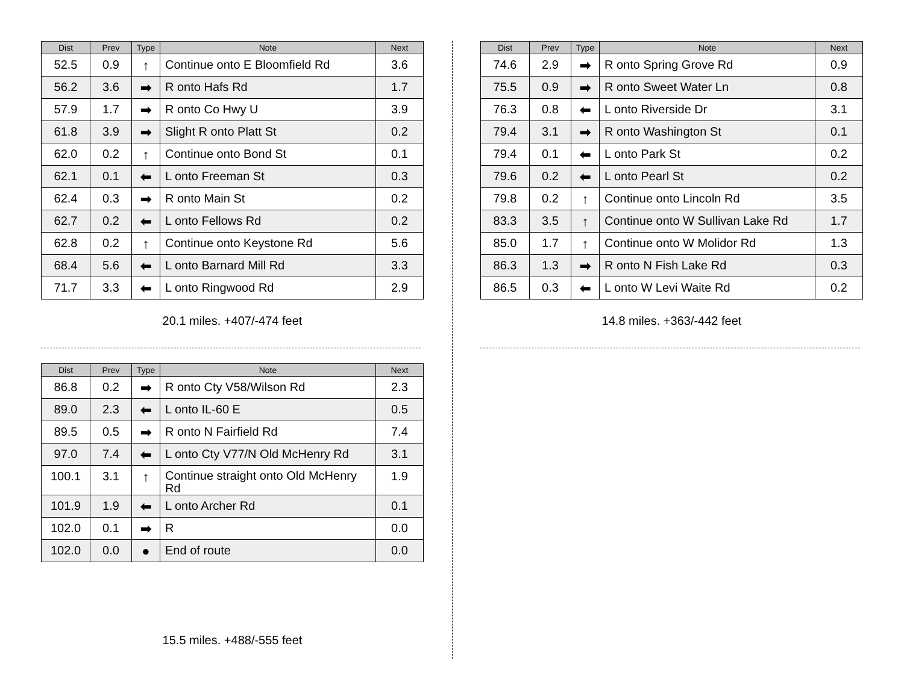| Dist | Prev | Type | Note | Next |
| --- | --- | --- | --- | --- |
| 52.5 | 0.9 | ↑ | Continue onto E Bloomfield Rd | 3.6 |
| 56.2 | 3.6 | ➡ | R onto Hafs Rd | 1.7 |
| 57.9 | 1.7 | ➡ | R onto Co Hwy U | 3.9 |
| 61.8 | 3.9 | ➡ | Slight R onto Platt St | 0.2 |
| 62.0 | 0.2 | ↑ | Continue onto Bond St | 0.1 |
| 62.1 | 0.1 | ⬅ | L onto Freeman St | 0.3 |
| 62.4 | 0.3 | ➡ | R onto Main St | 0.2 |
| 62.7 | 0.2 | ⬅ | L onto Fellows Rd | 0.2 |
| 62.8 | 0.2 | ↑ | Continue onto Keystone Rd | 5.6 |
| 68.4 | 5.6 | ⬅ | L onto Barnard Mill Rd | 3.3 |
| 71.7 | 3.3 | ⬅ | L onto Ringwood Rd | 2.9 |
20.1 miles. +407/-474 feet
| Dist | Prev | Type | Note | Next |
| --- | --- | --- | --- | --- |
| 74.6 | 2.9 | ➡ | R onto Spring Grove Rd | 0.9 |
| 75.5 | 0.9 | ➡ | R onto Sweet Water Ln | 0.8 |
| 76.3 | 0.8 | ⬅ | L onto Riverside Dr | 3.1 |
| 79.4 | 3.1 | ➡ | R onto Washington St | 0.1 |
| 79.4 | 0.1 | ⬅ | L onto Park St | 0.2 |
| 79.6 | 0.2 | ⬅ | L onto Pearl St | 0.2 |
| 79.8 | 0.2 | ↑ | Continue onto Lincoln Rd | 3.5 |
| 83.3 | 3.5 | ↑ | Continue onto W Sullivan Lake Rd | 1.7 |
| 85.0 | 1.7 | ↑ | Continue onto W Molidor Rd | 1.3 |
| 86.3 | 1.3 | ➡ | R onto N Fish Lake Rd | 0.3 |
| 86.5 | 0.3 | ⬅ | L onto W Levi Waite Rd | 0.2 |
14.8 miles. +363/-442 feet
| Dist | Prev | Type | Note | Next |
| --- | --- | --- | --- | --- |
| 86.8 | 0.2 | ➡ | R onto Cty V58/Wilson Rd | 2.3 |
| 89.0 | 2.3 | ⬅ | L onto IL-60 E | 0.5 |
| 89.5 | 0.5 | ➡ | R onto N Fairfield Rd | 7.4 |
| 97.0 | 7.4 | ⬅ | L onto Cty V77/N Old McHenry Rd | 3.1 |
| 100.1 | 3.1 | ↑ | Continue straight onto Old McHenry Rd | 1.9 |
| 101.9 | 1.9 | ⬅ | L onto Archer Rd | 0.1 |
| 102.0 | 0.1 | ➡ | R | 0.0 |
| 102.0 | 0.0 | ● | End of route | 0.0 |
15.5 miles. +488/-555 feet